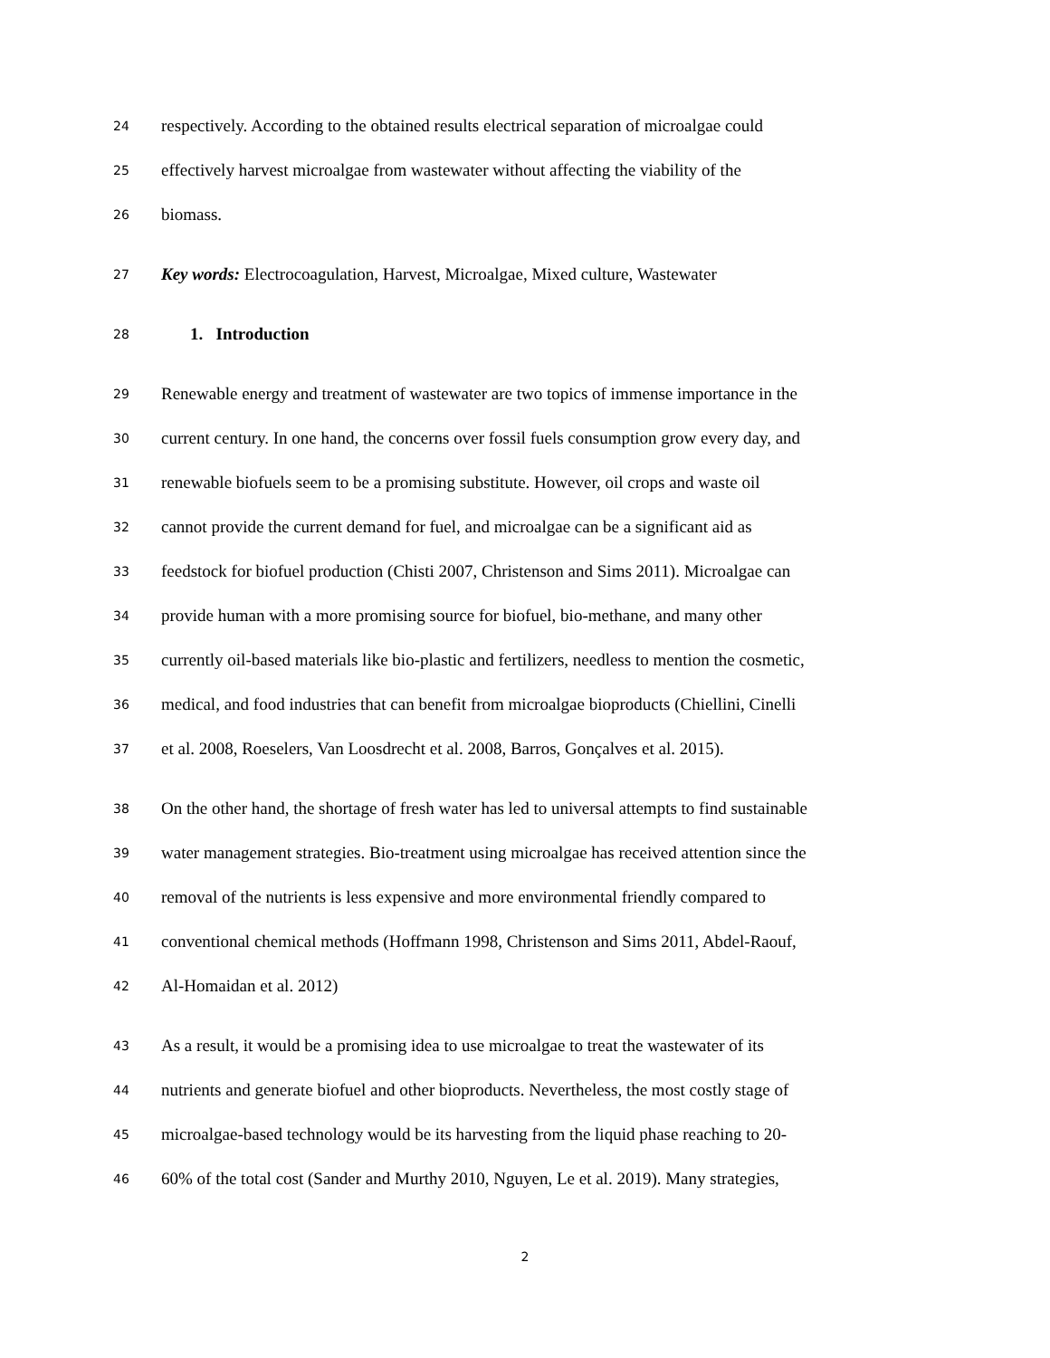24 respectively. According to the obtained results electrical separation of microalgae could
25 effectively harvest microalgae from wastewater without affecting the viability of the
26 biomass.
27 Key words: Electrocoagulation, Harvest, Microalgae, Mixed culture, Wastewater
28 1. Introduction
29 Renewable energy and treatment of wastewater are two topics of immense importance in the
30 current century. In one hand, the concerns over fossil fuels consumption grow every day, and
31 renewable biofuels seem to be a promising substitute. However, oil crops and waste oil
32 cannot provide the current demand for fuel, and microalgae can be a significant aid as
33 feedstock for biofuel production (Chisti 2007, Christenson and Sims 2011). Microalgae can
34 provide human with a more promising source for biofuel, bio-methane, and many other
35 currently oil-based materials like bio-plastic and fertilizers, needless to mention the cosmetic,
36 medical, and food industries that can benefit from microalgae bioproducts (Chiellini, Cinelli
37 et al. 2008, Roeselers, Van Loosdrecht et al. 2008, Barros, Gonçalves et al. 2015).
38 On the other hand, the shortage of fresh water has led to universal attempts to find sustainable
39 water management strategies. Bio-treatment using microalgae has received attention since the
40 removal of the nutrients is less expensive and more environmental friendly compared to
41 conventional chemical methods (Hoffmann 1998, Christenson and Sims 2011, Abdel-Raouf,
42 Al-Homaidan et al. 2012)
43 As a result, it would be a promising idea to use microalgae to treat the wastewater of its
44 nutrients and generate biofuel and other bioproducts. Nevertheless, the most costly stage of
45 microalgae-based technology would be its harvesting from the liquid phase reaching to 20-
46 60% of the total cost (Sander and Murthy 2010, Nguyen, Le et al. 2019). Many strategies,
2